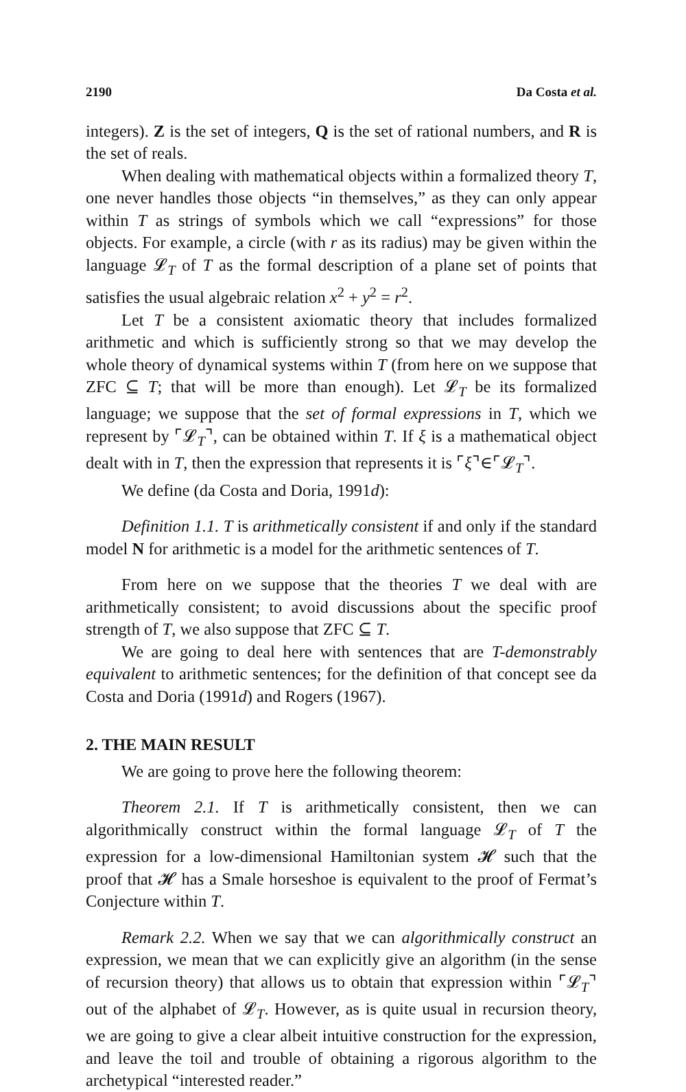2190 Da Costa et al.
integers). Z is the set of integers, Q is the set of rational numbers, and R is the set of reals.
When dealing with mathematical objects within a formalized theory T, one never handles those objects “in themselves,” as they can only appear within T as strings of symbols which we call “expressions” for those objects. For example, a circle (with r as its radius) may be given within the language 𝓛<sub>T</sub> of T as the formal description of a plane set of points that satisfies the usual algebraic relation x<sup>2</sup> + y<sup>2</sup> = r<sup>2</sup>.
Let T be a consistent axiomatic theory that includes formalized arithmetic and which is sufficiently strong so that we may develop the whole theory of dynamical systems within T (from here on we suppose that ZFC ⊆ T; that will be more than enough). Let 𝓛<sub>T</sub> be its formalized language; we suppose that the set of formal expressions in T, which we represent by ⌜𝓛<sub>T</sub>⌝, can be obtained within T. If ξ is a mathematical object dealt with in T, then the expression that represents it is ⌜ξ⌝∈⌜𝓛<sub>T</sub>⌝.
We define (da Costa and Doria, 1991d):
Definition 1.1. T is arithmetically consistent if and only if the standard model N for arithmetic is a model for the arithmetic sentences of T.
From here on we suppose that the theories T we deal with are arithmetically consistent; to avoid discussions about the specific proof strength of T, we also suppose that ZFC ⊆ T.
We are going to deal here with sentences that are T-demonstrably equivalent to arithmetic sentences; for the definition of that concept see da Costa and Doria (1991d) and Rogers (1967).
2. THE MAIN RESULT
We are going to prove here the following theorem:
Theorem 2.1. If T is arithmetically consistent, then we can algorithmically construct within the formal language 𝓛<sub>T</sub> of T the expression for a low-dimensional Hamiltonian system 𝓗 such that the proof that 𝓗 has a Smale horseshoe is equivalent to the proof of Fermat’s Conjecture within T.
Remark 2.2. When we say that we can algorithmically construct an expression, we mean that we can explicitly give an algorithm (in the sense of recursion theory) that allows us to obtain that expression within ⌜𝓛<sub>T</sub>⌝ out of the alphabet of 𝓛<sub>T</sub>. However, as is quite usual in recursion theory, we are going to give a clear albeit intuitive construction for the expression, and leave the toil and trouble of obtaining a rigorous algorithm to the archetypical “interested reader.”